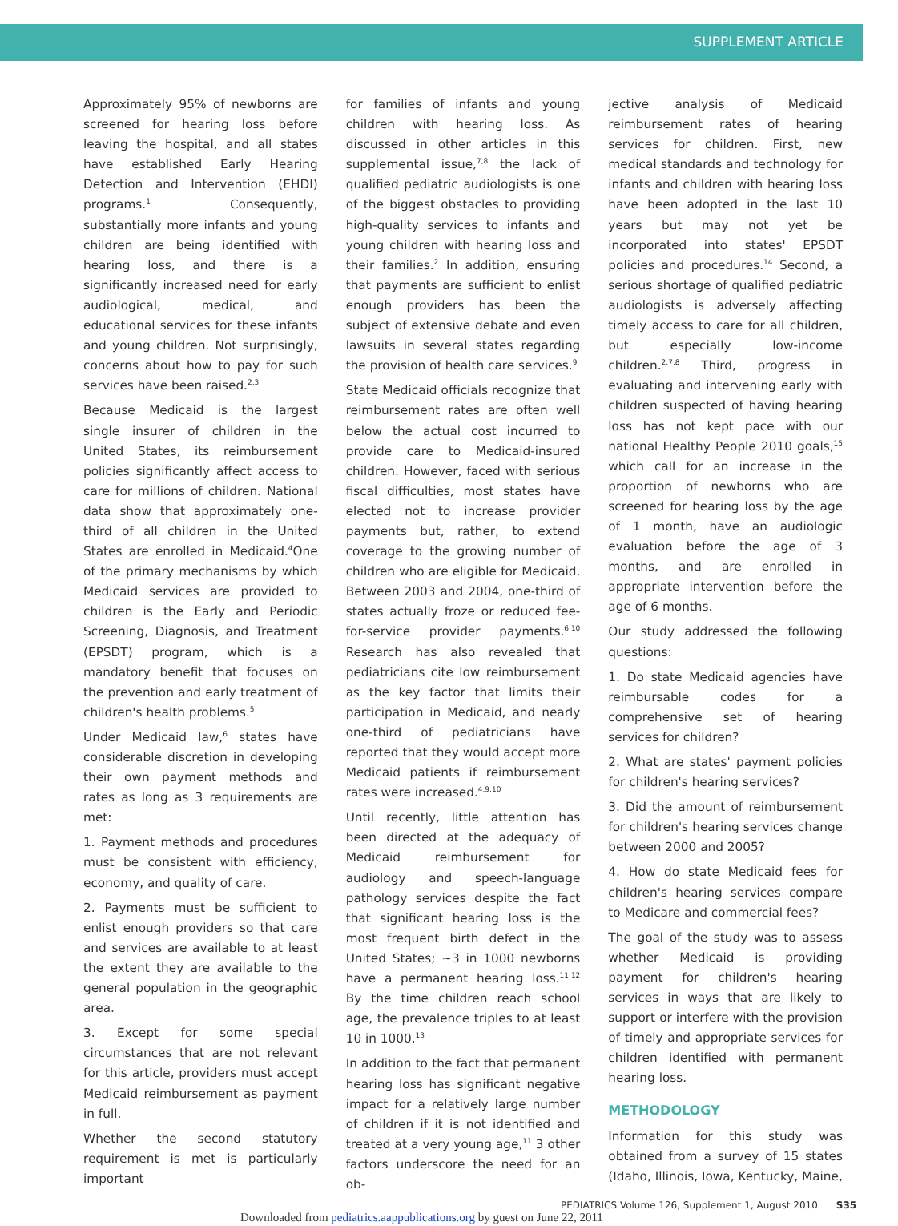SUPPLEMENT ARTICLE
Approximately 95% of newborns are screened for hearing loss before leaving the hospital, and all states have established Early Hearing Detection and Intervention (EHDI) programs.<sup>1</sup> Consequently, substantially more infants and young children are being identified with hearing loss, and there is a significantly increased need for early audiological, medical, and educational services for these infants and young children. Not surprisingly, concerns about how to pay for such services have been raised.<sup>2,3</sup>
Because Medicaid is the largest single insurer of children in the United States, its reimbursement policies significantly affect access to care for millions of children. National data show that approximately one-third of all children in the United States are enrolled in Medicaid.<sup>4</sup>One of the primary mechanisms by which Medicaid services are provided to children is the Early and Periodic Screening, Diagnosis, and Treatment (EPSDT) program, which is a mandatory benefit that focuses on the prevention and early treatment of children's health problems.<sup>5</sup>
Under Medicaid law,<sup>6</sup> states have considerable discretion in developing their own payment methods and rates as long as 3 requirements are met:
1. Payment methods and procedures must be consistent with efficiency, economy, and quality of care.
2. Payments must be sufficient to enlist enough providers so that care and services are available to at least the extent they are available to the general population in the geographic area.
3. Except for some special circumstances that are not relevant for this article, providers must accept Medicaid reimbursement as payment in full.
Whether the second statutory requirement is met is particularly important
for families of infants and young children with hearing loss. As discussed in other articles in this supplemental issue,<sup>7,8</sup> the lack of qualified pediatric audiologists is one of the biggest obstacles to providing high-quality services to infants and young children with hearing loss and their families.<sup>2</sup> In addition, ensuring that payments are sufficient to enlist enough providers has been the subject of extensive debate and even lawsuits in several states regarding the provision of health care services.<sup>9</sup>
State Medicaid officials recognize that reimbursement rates are often well below the actual cost incurred to provide care to Medicaid-insured children. However, faced with serious fiscal difficulties, most states have elected not to increase provider payments but, rather, to extend coverage to the growing number of children who are eligible for Medicaid. Between 2003 and 2004, one-third of states actually froze or reduced fee-for-service provider payments.<sup>6,10</sup> Research has also revealed that pediatricians cite low reimbursement as the key factor that limits their participation in Medicaid, and nearly one-third of pediatricians have reported that they would accept more Medicaid patients if reimbursement rates were increased.<sup>4,9,10</sup>
Until recently, little attention has been directed at the adequacy of Medicaid reimbursement for audiology and speech-language pathology services despite the fact that significant hearing loss is the most frequent birth defect in the United States; ∼3 in 1000 newborns have a permanent hearing loss.<sup>11,12</sup> By the time children reach school age, the prevalence triples to at least 10 in 1000.<sup>13</sup>
In addition to the fact that permanent hearing loss has significant negative impact for a relatively large number of children if it is not identified and treated at a very young age,<sup>11</sup> 3 other factors underscore the need for an ob-
jective analysis of Medicaid reimbursement rates of hearing services for children. First, new medical standards and technology for infants and children with hearing loss have been adopted in the last 10 years but may not yet be incorporated into states' EPSDT policies and procedures.<sup>14</sup> Second, a serious shortage of qualified pediatric audiologists is adversely affecting timely access to care for all children, but especially low-income children.<sup>2,7,8</sup> Third, progress in evaluating and intervening early with children suspected of having hearing loss has not kept pace with our national Healthy People 2010 goals,<sup>15</sup> which call for an increase in the proportion of newborns who are screened for hearing loss by the age of 1 month, have an audiologic evaluation before the age of 3 months, and are enrolled in appropriate intervention before the age of 6 months.
Our study addressed the following questions:
1. Do state Medicaid agencies have reimbursable codes for a comprehensive set of hearing services for children?
2. What are states' payment policies for children's hearing services?
3. Did the amount of reimbursement for children's hearing services change between 2000 and 2005?
4. How do state Medicaid fees for children's hearing services compare to Medicare and commercial fees?
The goal of the study was to assess whether Medicaid is providing payment for children's hearing services in ways that are likely to support or interfere with the provision of timely and appropriate services for children identified with permanent hearing loss.
METHODOLOGY
Information for this study was obtained from a survey of 15 states (Idaho, Illinois, Iowa, Kentucky, Maine,
PEDIATRICS Volume 126, Supplement 1, August 2010 S35
Downloaded from pediatrics.aappublications.org by guest on June 22, 2011